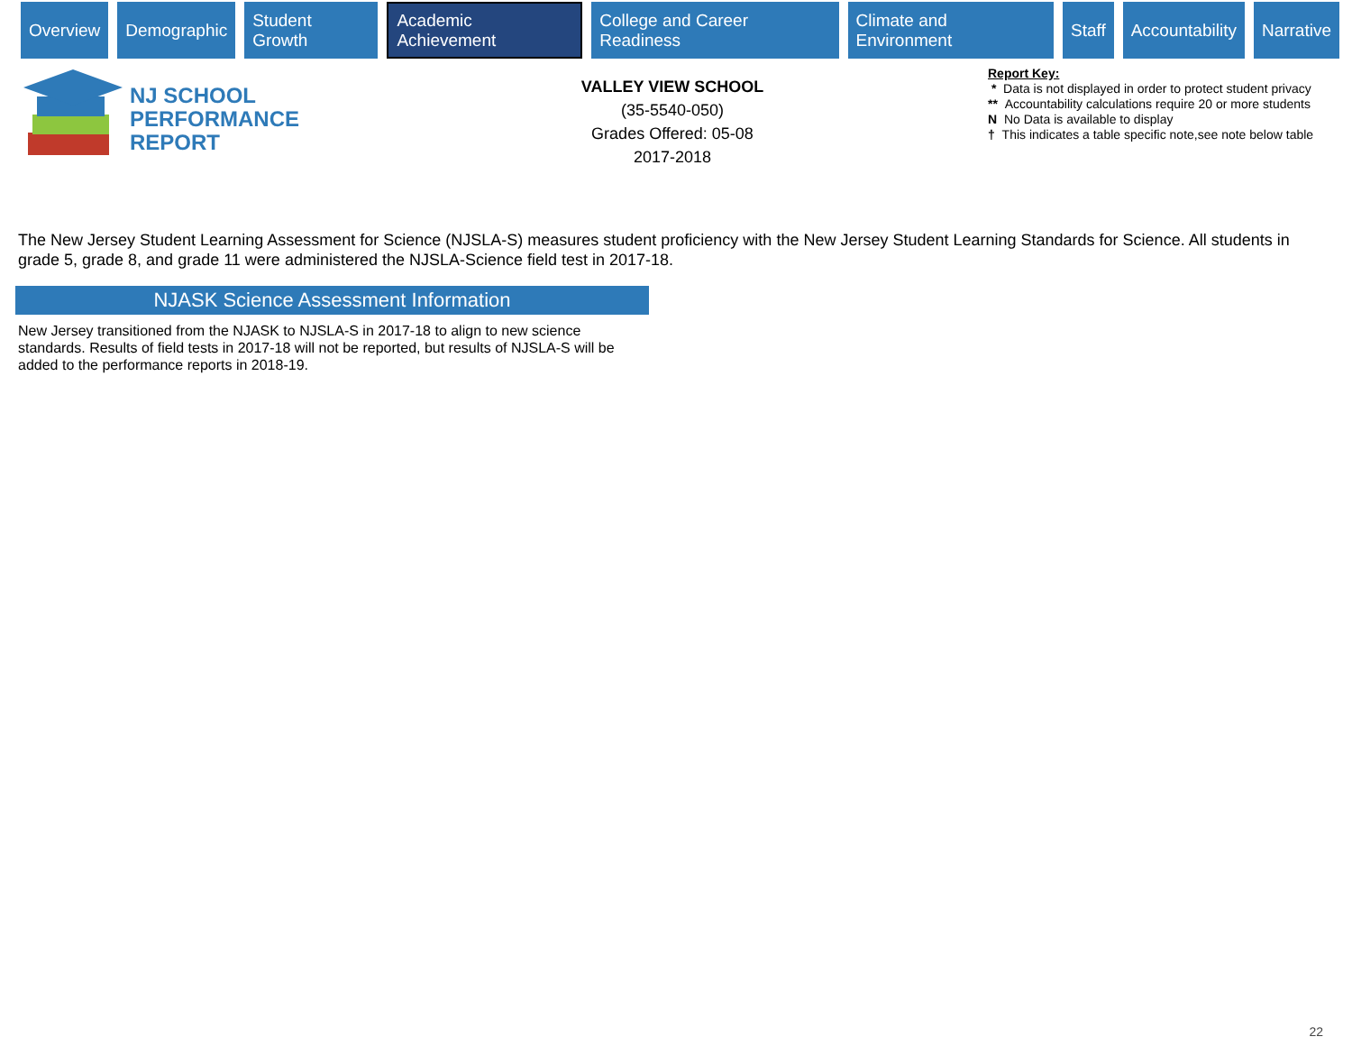Overview Demographic Student Growth Academic Achievement College and Career Readiness Climate and Environment Staff Accountability Narrative
NJ SCHOOL
PERFORMANCE
REPORT
VALLEY VIEW SCHOOL
(35-5540-050)
Grades Offered: 05-08
2017-2018
Report Key:
* Data is not displayed in order to protect student privacy
** Accountability calculations require 20 or more students
N No Data is available to display
† This indicates a table specific note,see note below table
The New Jersey Student Learning Assessment for Science (NJSLA-S) measures student proficiency with the New Jersey Student Learning Standards for Science. All students in grade 5, grade 8, and grade 11 were administered the NJSLA-Science field test in 2017-18.
NJASK Science Assessment Information
New Jersey transitioned from the NJASK to NJSLA-S in 2017-18 to align to new science standards. Results of field tests in 2017-18 will not be reported, but results of NJSLA-S will be added to the performance reports in 2018-19.
22